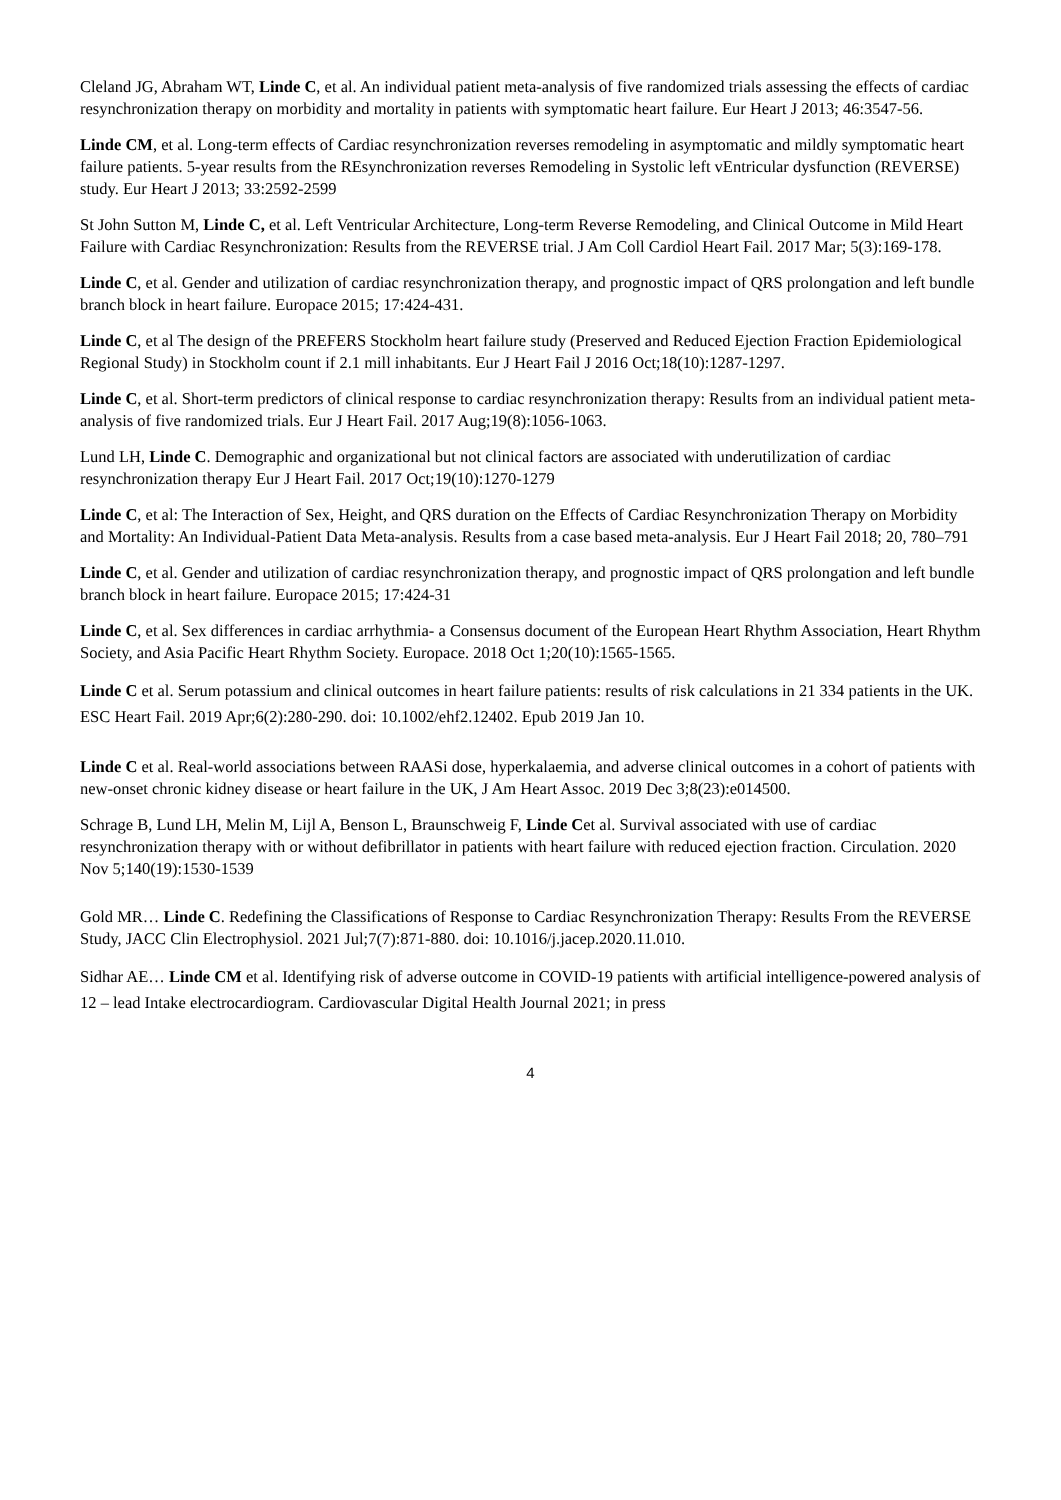Cleland JG, Abraham WT, Linde C, et al. An individual patient meta-analysis of five randomized trials assessing the effects of cardiac resynchronization therapy on morbidity and mortality in patients with symptomatic heart failure. Eur Heart J 2013; 46:3547-56.
Linde CM, et al. Long-term effects of Cardiac resynchronization reverses remodeling in asymptomatic and mildly symptomatic heart failure patients. 5-year results from the REsynchronization reverses Remodeling in Systolic left vEntricular dysfunction (REVERSE) study. Eur Heart J 2013; 33:2592-2599
St John Sutton M, Linde C, et al. Left Ventricular Architecture, Long-term Reverse Remodeling, and Clinical Outcome in Mild Heart Failure with Cardiac Resynchronization: Results from the REVERSE trial. J Am Coll Cardiol Heart Fail. 2017 Mar; 5(3):169-178.
Linde C, et al. Gender and utilization of cardiac resynchronization therapy, and prognostic impact of QRS prolongation and left bundle branch block in heart failure. Europace 2015; 17:424-431.
Linde C, et al The design of the PREFERS Stockholm heart failure study (Preserved and Reduced Ejection Fraction Epidemiological Regional Study) in Stockholm count if 2.1 mill inhabitants. Eur J Heart Fail J 2016 Oct;18(10):1287-1297.
Linde C, et al. Short-term predictors of clinical response to cardiac resynchronization therapy: Results from an individual patient meta-analysis of five randomized trials. Eur J Heart Fail. 2017 Aug;19(8):1056-1063.
Lund LH, Linde C. Demographic and organizational but not clinical factors are associated with underutilization of cardiac resynchronization therapy Eur J Heart Fail. 2017 Oct;19(10):1270-1279
Linde C, et al: The Interaction of Sex, Height, and QRS duration on the Effects of Cardiac Resynchronization Therapy on Morbidity and Mortality: An Individual-Patient Data Meta-analysis. Results from a case based meta-analysis. Eur J Heart Fail 2018; 20, 780–791
Linde C, et al. Gender and utilization of cardiac resynchronization therapy, and prognostic impact of QRS prolongation and left bundle branch block in heart failure. Europace 2015; 17:424-31
Linde C, et al. Sex differences in cardiac arrhythmia- a Consensus document of the European Heart Rhythm Association, Heart Rhythm Society, and Asia Pacific Heart Rhythm Society. Europace. 2018 Oct 1;20(10):1565-1565.
Linde C et al. Serum potassium and clinical outcomes in heart failure patients: results of risk calculations in 21 334 patients in the UK. ESC Heart Fail. 2019 Apr;6(2):280-290. doi: 10.1002/ehf2.12402. Epub 2019 Jan 10.
Linde C et al. Real-world associations between RAASi dose, hyperkalaemia, and adverse clinical outcomes in a cohort of patients with new-onset chronic kidney disease or heart failure in the UK, J Am Heart Assoc. 2019 Dec 3;8(23):e014500.
Schrage B, Lund LH, Melin M, Lijl A, Benson L, Braunschweig F, Linde Cet al. Survival associated with use of cardiac resynchronization therapy with or without defibrillator in patients with heart failure with reduced ejection fraction. Circulation. 2020 Nov 5;140(19):1530-1539
Gold MR… Linde C. Redefining the Classifications of Response to Cardiac Resynchronization Therapy: Results From the REVERSE Study, JACC Clin Electrophysiol. 2021 Jul;7(7):871-880. doi: 10.1016/j.jacep.2020.11.010.
Sidhar AE… Linde CM et al. Identifying risk of adverse outcome in COVID-19 patients with artificial intelligence-powered analysis of 12 – lead Intake electrocardiogram. Cardiovascular Digital Health Journal 2021; in press
4